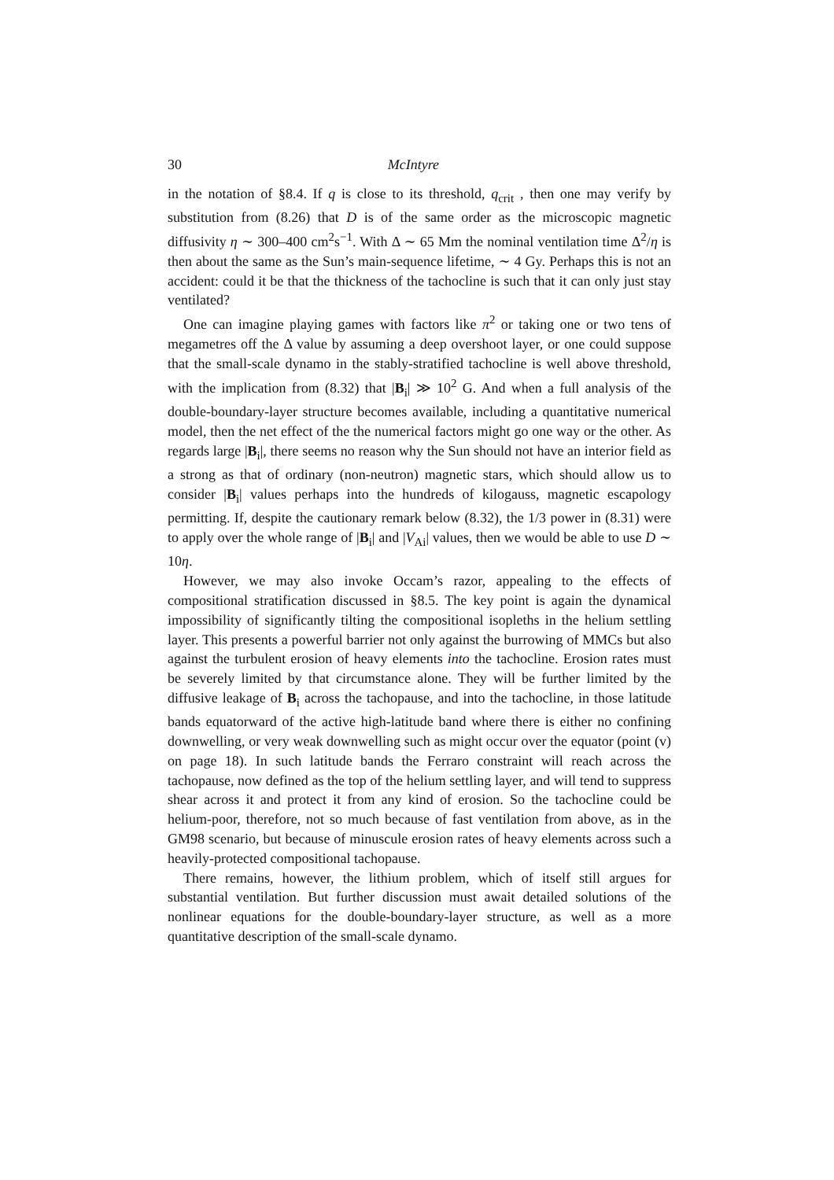30 McIntyre
in the notation of §8.4. If q is close to its threshold, q<sub>crit</sub> , then one may verify by substitution from (8.26) that D is of the same order as the microscopic magnetic diffusivity η ∼ 300–400 cm<sup>2</sup>s<sup>−1</sup>. With Δ ∼ 65 Mm the nominal ventilation time Δ<sup>2</sup>/η is then about the same as the Sun’s main-sequence lifetime, ∼ 4 Gy. Perhaps this is not an accident: could it be that the thickness of the tachocline is such that it can only just stay ventilated?
One can imagine playing games with factors like π<sup>2</sup> or taking one or two tens of megametres off the Δ value by assuming a deep overshoot layer, or one could suppose that the small-scale dynamo in the stably-stratified tachocline is well above threshold, with the implication from (8.32) that |B<sub>i</sub>| ≫ 10<sup>2</sup> G. And when a full analysis of the double-boundary-layer structure becomes available, including a quantitative numerical model, then the net effect of the the numerical factors might go one way or the other. As regards large |B<sub>i</sub>|, there seems no reason why the Sun should not have an interior field as a strong as that of ordinary (non-neutron) magnetic stars, which should allow us to consider |B<sub>i</sub>| values perhaps into the hundreds of kilogauss, magnetic escapology permitting. If, despite the cautionary remark below (8.32), the 1/3 power in (8.31) were to apply over the whole range of |B<sub>i</sub>| and |V<sub>Ai</sub>| values, then we would be able to use D ∼ 10η.
However, we may also invoke Occam’s razor, appealing to the effects of compositional stratification discussed in §8.5. The key point is again the dynamical impossibility of significantly tilting the compositional isopleths in the helium settling layer. This presents a powerful barrier not only against the burrowing of MMCs but also against the turbulent erosion of heavy elements into the tachocline. Erosion rates must be severely limited by that circumstance alone. They will be further limited by the diffusive leakage of B<sub>i</sub> across the tachopause, and into the tachocline, in those latitude bands equatorward of the active high-latitude band where there is either no confining downwelling, or very weak downwelling such as might occur over the equator (point (v) on page 18). In such latitude bands the Ferraro constraint will reach across the tachopause, now defined as the top of the helium settling layer, and will tend to suppress shear across it and protect it from any kind of erosion. So the tachocline could be helium-poor, therefore, not so much because of fast ventilation from above, as in the GM98 scenario, but because of minuscule erosion rates of heavy elements across such a heavily-protected compositional tachopause.
There remains, however, the lithium problem, which of itself still argues for substantial ventilation. But further discussion must await detailed solutions of the nonlinear equations for the double-boundary-layer structure, as well as a more quantitative description of the small-scale dynamo.